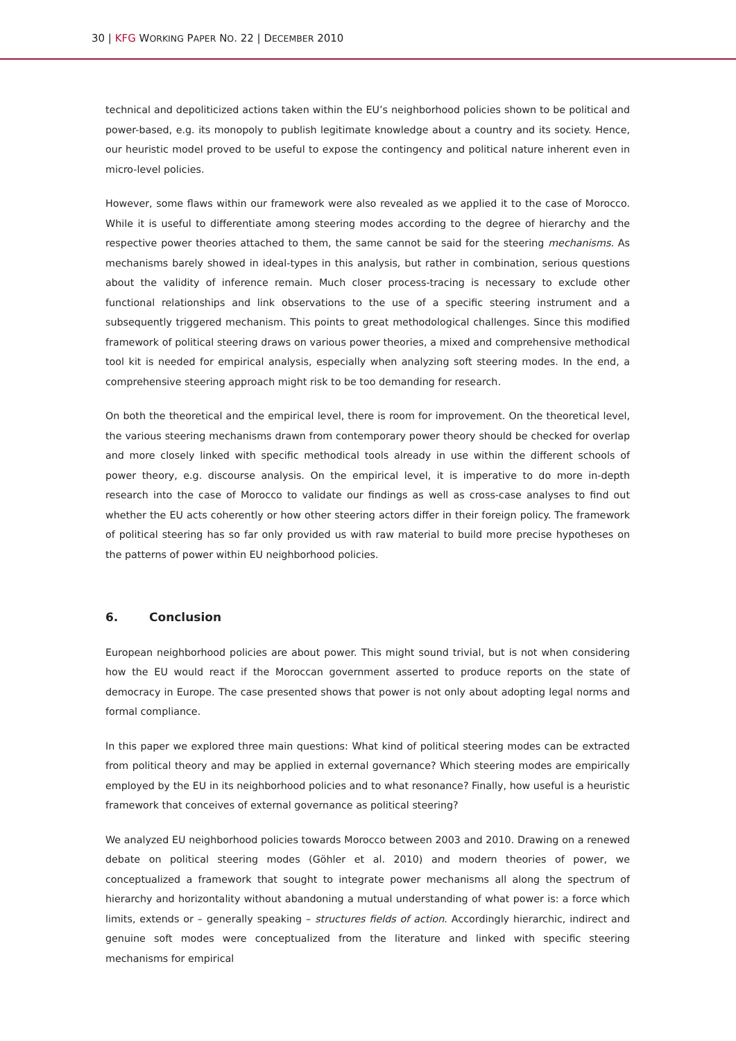30 | KFG WORKING PAPER NO. 22 | DECEMBER 2010
technical and depoliticized actions taken within the EU’s neighborhood policies shown to be political and power-based, e.g. its monopoly to publish legitimate knowledge about a country and its society. Hence, our heuristic model proved to be useful to expose the contingency and political nature inherent even in micro-level policies.
However, some flaws within our framework were also revealed as we applied it to the case of Morocco. While it is useful to differentiate among steering modes according to the degree of hierarchy and the respective power theories attached to them, the same cannot be said for the steering mechanisms. As mechanisms barely showed in ideal-types in this analysis, but rather in combination, serious questions about the validity of inference remain. Much closer process-tracing is necessary to exclude other functional relationships and link observations to the use of a specific steering instrument and a subsequently triggered mechanism. This points to great methodological challenges. Since this modified framework of political steering draws on various power theories, a mixed and comprehensive methodical tool kit is needed for empirical analysis, especially when analyzing soft steering modes. In the end, a comprehensive steering approach might risk to be too demanding for research.
On both the theoretical and the empirical level, there is room for improvement. On the theoretical level, the various steering mechanisms drawn from contemporary power theory should be checked for overlap and more closely linked with specific methodical tools already in use within the different schools of power theory, e.g. discourse analysis. On the empirical level, it is imperative to do more in-depth research into the case of Morocco to validate our findings as well as cross-case analyses to find out whether the EU acts coherently or how other steering actors differ in their foreign policy. The framework of political steering has so far only provided us with raw material to build more precise hypotheses on the patterns of power within EU neighborhood policies.
6. Conclusion
European neighborhood policies are about power. This might sound trivial, but is not when considering how the EU would react if the Moroccan government asserted to produce reports on the state of democracy in Europe. The case presented shows that power is not only about adopting legal norms and formal compliance.
In this paper we explored three main questions: What kind of political steering modes can be extracted from political theory and may be applied in external governance? Which steering modes are empirically employed by the EU in its neighborhood policies and to what resonance? Finally, how useful is a heuristic framework that conceives of external governance as political steering?
We analyzed EU neighborhood policies towards Morocco between 2003 and 2010. Drawing on a renewed debate on political steering modes (Göhler et al. 2010) and modern theories of power, we conceptualized a framework that sought to integrate power mechanisms all along the spectrum of hierarchy and horizontality without abandoning a mutual understanding of what power is: a force which limits, extends or – generally speaking – structures fields of action. Accordingly hierarchic, indirect and genuine soft modes were conceptualized from the literature and linked with specific steering mechanisms for empirical